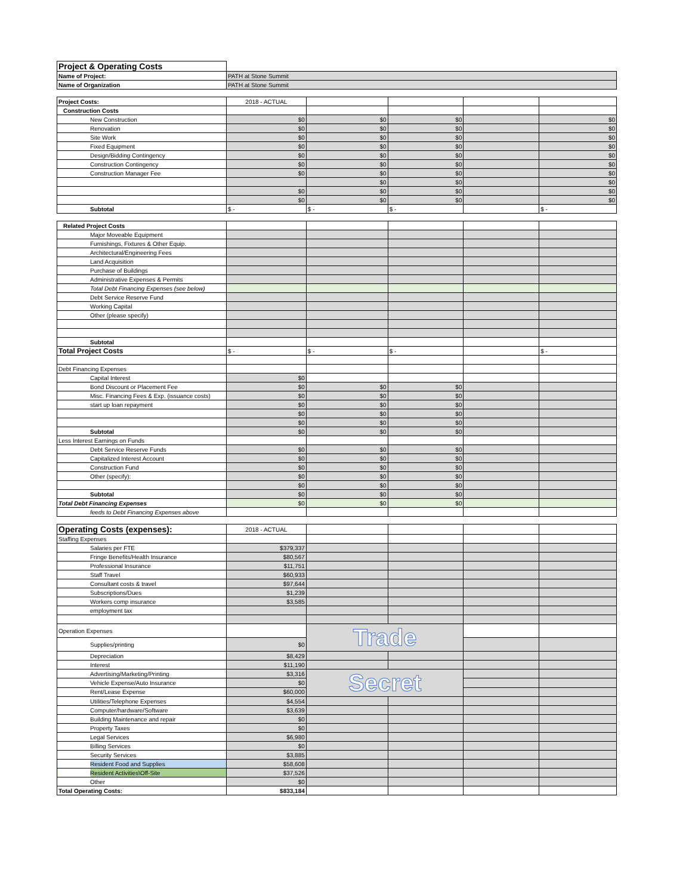| Project & Operating Costs | | | | | |
| Name of Project: | PATH at Stone Summit | | | | |
| Name of Organization | PATH at Stone Summit | | | | |
| Project Costs: | 2018 - ACTUAL | | | | |
| Construction Costs | | | | | |
| New Construction | $0 | $0 | $0 | | $0 |
| Renovation | $0 | $0 | $0 | | $0 |
| Site Work | $0 | $0 | $0 | | $0 |
| Fixed Equipment | $0 | $0 | $0 | | $0 |
| Design/Bidding Contingency | $0 | $0 | $0 | | $0 |
| Construction Contingency | $0 | $0 | $0 | | $0 |
| Construction Manager Fee | $0 | $0 | $0 | | $0 |
| | | $0 | $0 | | $0 |
| | $0 | $0 | $0 | | $0 |
| | $0 | $0 | $0 | | $0 |
| Subtotal | $ - | $ - | $ - | | $ - |
| Related Project Costs | | | | | |
| Major Moveable Equipment | | | | | |
| Furnishings, Fixtures & Other Equip. | | | | | |
| Architectural/Engineering Fees | | | | | |
| Land Acquisition | | | | | |
| Purchase of Buildings | | | | | |
| Administrative Expenses & Permits | | | | | |
| Total Debt Financing Expenses (see below) | | | | | |
| Debt Service Reserve Fund | | | | | |
| Working Capital | | | | | |
| Other (please specify) | | | | | |
| Subtotal | | | | | |
| Total Project Costs | $ - | $ - | $ - | | $ - |
| Debt Financing Expenses | | | | | |
| Capital Interest | $0 | | | | |
| Bond Discount or Placement Fee | $0 | $0 | $0 | | |
| Misc. Financing Fees & Exp. (issuance costs) | $0 | $0 | $0 | | |
| start up loan repayment | $0 | $0 | $0 | | |
| | $0 | $0 | $0 | | |
| | $0 | $0 | $0 | | |
| Subtotal | $0 | $0 | $0 | | |
| Less Interest Earnings on Funds | | | | | |
| Debt Service Reserve Funds | $0 | $0 | $0 | | |
| Capitalized Interest Account | $0 | $0 | $0 | | |
| Construction Fund | $0 | $0 | $0 | | |
| Other (specify): | $0 | $0 | $0 | | |
| | $0 | $0 | $0 | | |
| Subtotal | $0 | $0 | $0 | | |
| Total Debt Financing Expenses | $0 | $0 | $0 | | |
| feeds to Debt Financing Expenses above | | | | | |
| Operating Costs (expenses): | 2018 - ACTUAL | | | | |
| Staffing Expenses | | | | | |
| Salaries per FTE | $379,337 | | | | |
| Fringe Benefits/Health Insurance | $80,567 | | | | |
| Professional Insurance | $11,751 | | | | |
| Staff Travel | $60,933 | | | | |
| Consultant costs & travel | $97,644 | | | | |
| Subscriptions/Dues | $1,239 | | | | |
| Workers comp insurance | $3,585 | | | | |
| employment tax | | | | | |
| Operation Expenses | | Trade | | | |
| Supplies/printing | $0 | | | | |
| Depreciation | $8,429 | | | | |
| Interest | $11,190 | | | | |
| Advertising/Marketing/Printing | $3,316 | Secret | | | |
| Vehicle Expense/Auto Insurance | $0 | | | | |
| Rent/Lease Expense | $60,000 | | | | |
| Utilities/Telephone Expenses | $4,554 | | | | |
| Computer/hardware/Software | $3,639 | | | | |
| Building Maintenance and repair | $0 | | | | |
| Property Taxes | $0 | | | | |
| Legal Services | $6,980 | | | | |
| Billing Services | $0 | | | | |
| Security Services | $3,885 | | | | |
| Resident Food and Supplies | $58,608 | | | | |
| Resident Activities\Off-Site | $37,526 | | | | |
| Other | $0 | | | | |
| Total Operating Costs: | $833,184 | | | | |